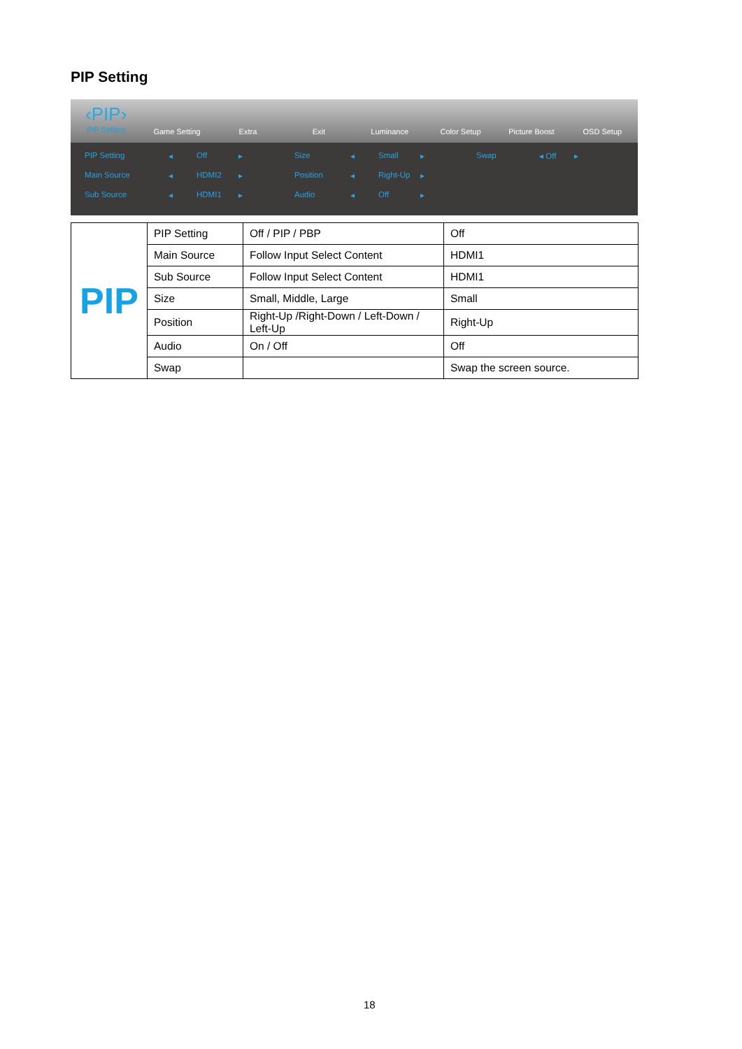PIP Setting
‹PIP›
PIP Setting
Game Setting Extra Exit Luminance Color Setup Picture Boost OSD Setup
PIP Setting ◂ Off ▸ Size ◂ Small ▸ Swap ◂ Off ▸ Main Source ◂ HDMI2 ▸ Position ◂ Right-Up ▸ Sub Source ◂ HDMI1 ▸ Audio ◂ Off ▸
| PIP | PIP Setting | Off / PIP / PBP | Off |
| | Main Source | Follow Input Select Content | HDMI1 |
| | Sub Source | Follow Input Select Content | HDMI1 |
| | Size | Small, Middle, Large | Small |
| | Position | Right-Up /Right-Down / Left-Down / Left-Up | Right-Up |
| | Audio | On / Off | Off |
| | Swap | | Swap the screen source. |
18